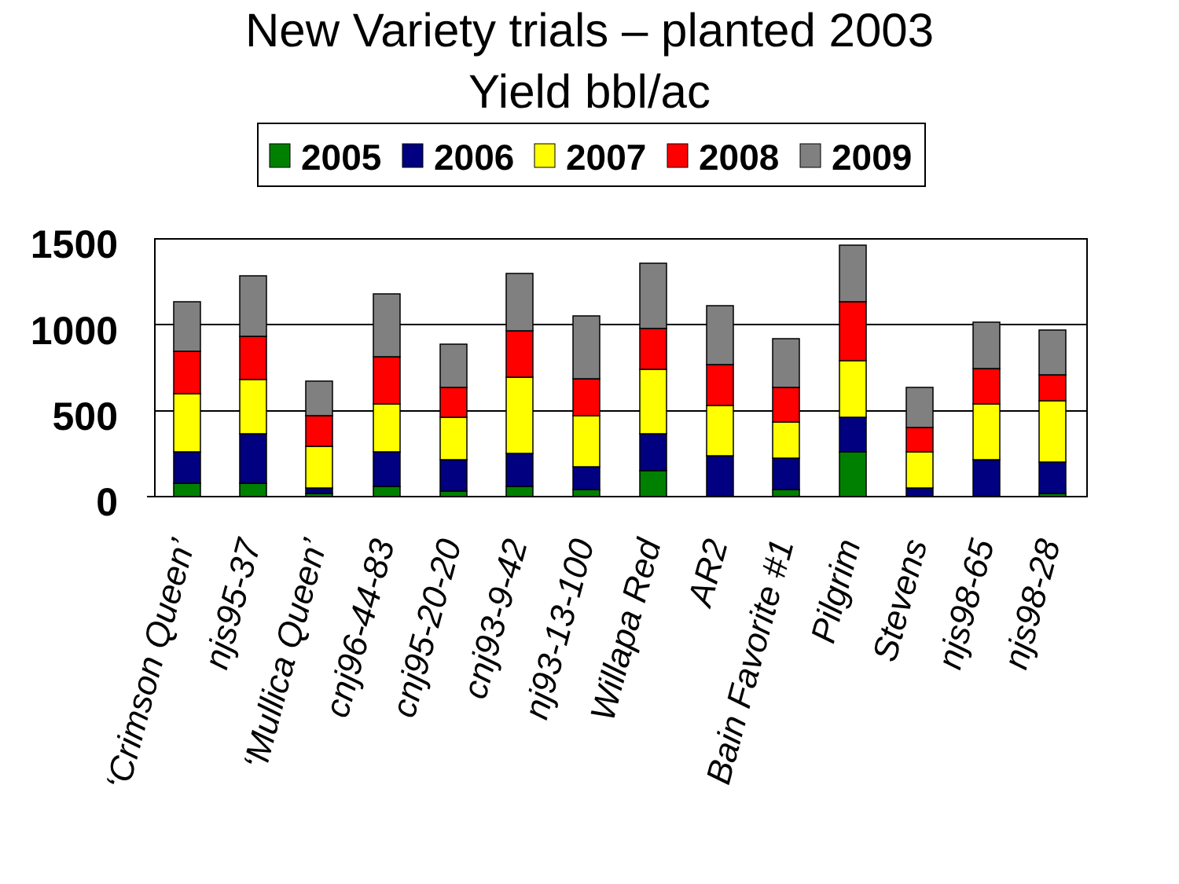New Variety trials – planted 2003
Yield bbl/ac
2005
2006
2007
2008
2009
1500
1000
500
0
‘Crimson Queen’
njs95-37
‘Mullica Queen’
cnj96-44-83
cnj95-20-20
cnj93-9-42
nj93-13-100
Willapa Red
AR2
Bain Favorite #1
Pilgrim
Stevens
njs98-65
njs98-28